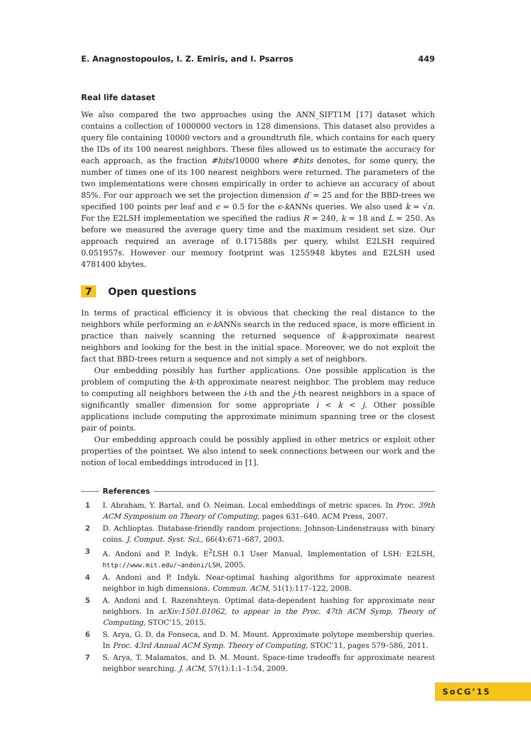E. Anagnostopoulos, I. Z. Emiris, and I. Psarros 449
Real life dataset
We also compared the two approaches using the ANN_SIFT1M [17] dataset which contains a collection of 1000000 vectors in 128 dimensions. This dataset also provides a query file containing 10000 vectors and a groundtruth file, which contains for each query the IDs of its 100 nearest neighbors. These files allowed us to estimate the accuracy for each approach, as the fraction #hits/10000 where #hits denotes, for some query, the number of times one of its 100 nearest neighbors were returned. The parameters of the two implementations were chosen empirically in order to achieve an accuracy of about 85%. For our approach we set the projection dimension d′ = 25 and for the BBD-trees we specified 100 points per leaf and ϵ = 0.5 for the ϵ-k ANNs queries. We also used k = √n. For the E2LSH implementation we specified the radius R = 240, k = 18 and L = 250. As before we measured the average query time and the maximum resident set size. Our approach required an average of 0.171588s per query, whilst E2LSH required 0.051957s. However our memory footprint was 1255948 kbytes and E2LSH used 4781400 kbytes.
7 Open questions
In terms of practical efficiency it is obvious that checking the real distance to the neighbors while performing an ϵ-k ANNs search in the reduced space, is more efficient in practice than naively scanning the returned sequence of k-approximate nearest neighbors and looking for the best in the initial space. Moreover, we do not exploit the fact that BBD-trees return a sequence and not simply a set of neighbors.
Our embedding possibly has further applications. One possible application is the problem of computing the k-th approximate nearest neighbor. The problem may reduce to computing all neighbors between the i-th and the j-th nearest neighbors in a space of significantly smaller dimension for some appropriate i < k < j. Other possible applications include computing the approximate minimum spanning tree or the closest pair of points.
Our embedding approach could be possibly applied in other metrics or exploit other properties of the pointset. We also intend to seek connections between our work and the notion of local embeddings introduced in [1].
References
1 I. Abraham, Y. Bartal, and O. Neiman. Local embeddings of metric spaces. In Proc. 39th ACM Symposium on Theory of Computing, pages 631–640. ACM Press, 2007.
2 D. Achlioptas. Database-friendly random projections: Johnson-Lindenstrauss with binary coins. J. Comput. Syst. Sci., 66(4):671–687, 2003.
3 A. Andoni and P. Indyk. E<sup>2</sup>LSH 0.1 User Manual, Implementation of LSH: E2LSH, http://www.mit.edu/~andoni/LSH, 2005.
4 A. Andoni and P. Indyk. Near-optimal hashing algorithms for approximate nearest neighbor in high dimensions. Commun. ACM, 51(1):117–122, 2008.
5 A. Andoni and I. Razenshteyn. Optimal data-dependent hashing for approximate near neighbors. In arXiv:1501.01062, to appear in the Proc. 47th ACM Symp. Theory of Computing, STOC’15, 2015.
6 S. Arya, G. D. da Fonseca, and D. M. Mount. Approximate polytope membership queries. In Proc. 43rd Annual ACM Symp. Theory of Computing, STOC’11, pages 579–586, 2011.
7 S. Arya, T. Malamatos, and D. M. Mount. Space-time tradeoffs for approximate nearest neighbor searching. J. ACM, 57(1):1:1–1:54, 2009.
SoCG’15